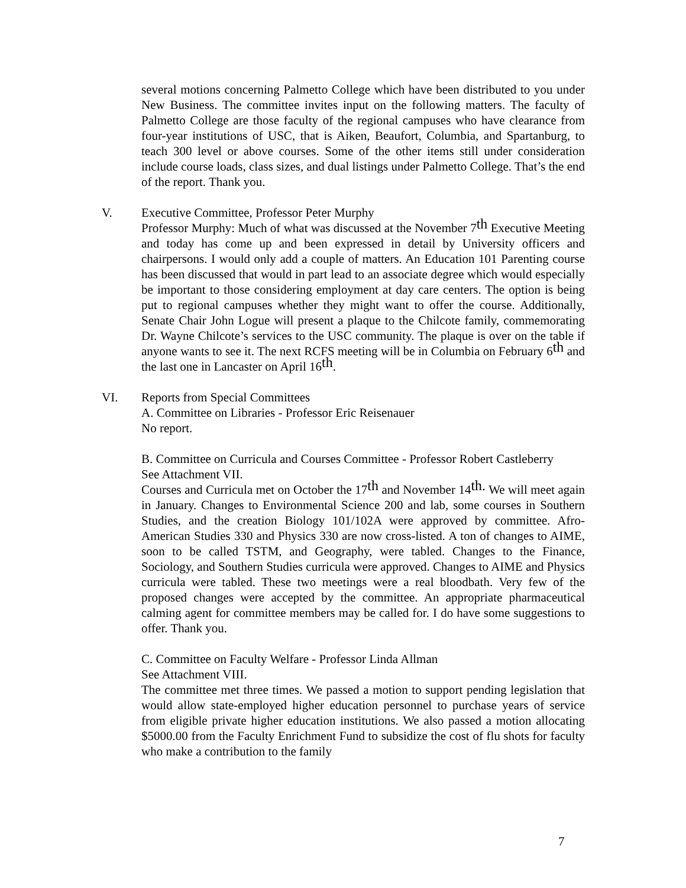several motions concerning Palmetto College which have been distributed to you under New Business. The committee invites input on the following matters. The faculty of Palmetto College are those faculty of the regional campuses who have clearance from four-year institutions of USC, that is Aiken, Beaufort, Columbia, and Spartanburg, to teach 300 level or above courses. Some of the other items still under consideration include course loads, class sizes, and dual listings under Palmetto College. That’s the end of the report. Thank you.
V. Executive Committee, Professor Peter Murphy
Professor Murphy: Much of what was discussed at the November 7<sup>th</sup> Executive Meeting and today has come up and been expressed in detail by University officers and chairpersons. I would only add a couple of matters. An Education 101 Parenting course has been discussed that would in part lead to an associate degree which would especially be important to those considering employment at day care centers. The option is being put to regional campuses whether they might want to offer the course. Additionally, Senate Chair John Logue will present a plaque to the Chilcote family, commemorating Dr. Wayne Chilcote’s services to the USC community. The plaque is over on the table if anyone wants to see it. The next RCFS meeting will be in Columbia on February 6<sup>th</sup> and the last one in Lancaster on April 16<sup>th</sup>.
VI. Reports from Special Committees
A. Committee on Libraries - Professor Eric Reisenauer
No report.
B. Committee on Curricula and Courses Committee - Professor Robert Castleberry
See Attachment VII.
Courses and Curricula met on October the 17<sup>th</sup> and November 14<sup>th.</sup> We will meet again in January. Changes to Environmental Science 200 and lab, some courses in Southern Studies, and the creation Biology 101/102A were approved by committee. Afro-American Studies 330 and Physics 330 are now cross-listed. A ton of changes to AIME, soon to be called TSTM, and Geography, were tabled. Changes to the Finance, Sociology, and Southern Studies curricula were approved. Changes to AIME and Physics curricula were tabled. These two meetings were a real bloodbath. Very few of the proposed changes were accepted by the committee. An appropriate pharmaceutical calming agent for committee members may be called for. I do have some suggestions to offer. Thank you.
C. Committee on Faculty Welfare - Professor Linda Allman
See Attachment VIII.
The committee met three times. We passed a motion to support pending legislation that would allow state-employed higher education personnel to purchase years of service from eligible private higher education institutions. We also passed a motion allocating $5000.00 from the Faculty Enrichment Fund to subsidize the cost of flu shots for faculty who make a contribution to the family
7